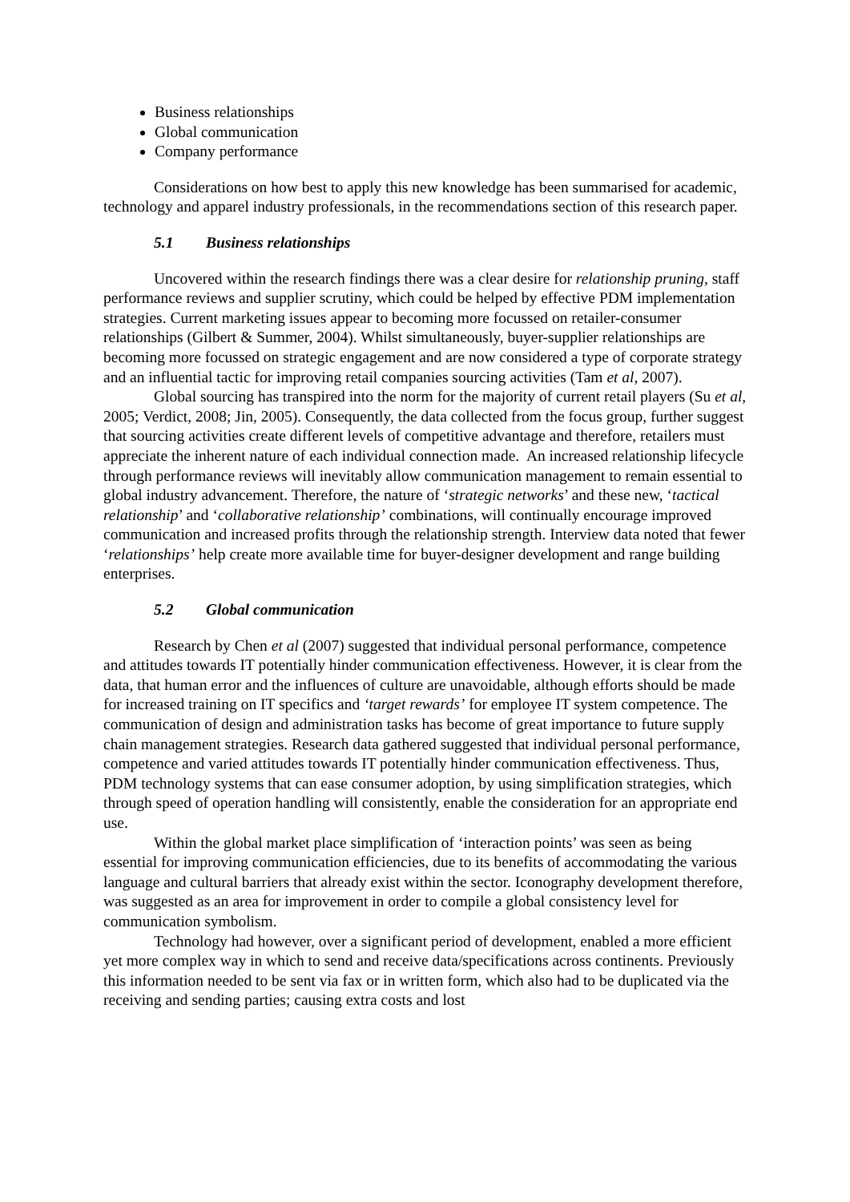Business relationships
Global communication
Company performance
Considerations on how best to apply this new knowledge has been summarised for academic, technology and apparel industry professionals, in the recommendations section of this research paper.
5.1 Business relationships
Uncovered within the research findings there was a clear desire for relationship pruning, staff performance reviews and supplier scrutiny, which could be helped by effective PDM implementation strategies. Current marketing issues appear to becoming more focussed on retailer-consumer relationships (Gilbert & Summer, 2004). Whilst simultaneously, buyer-supplier relationships are becoming more focussed on strategic engagement and are now considered a type of corporate strategy and an influential tactic for improving retail companies sourcing activities (Tam et al, 2007).
Global sourcing has transpired into the norm for the majority of current retail players (Su et al, 2005; Verdict, 2008; Jin, 2005). Consequently, the data collected from the focus group, further suggest that sourcing activities create different levels of competitive advantage and therefore, retailers must appreciate the inherent nature of each individual connection made. An increased relationship lifecycle through performance reviews will inevitably allow communication management to remain essential to global industry advancement. Therefore, the nature of ‘strategic networks’ and these new, ‘tactical relationship’ and ‘collaborative relationship’ combinations, will continually encourage improved communication and increased profits through the relationship strength. Interview data noted that fewer ‘relationships’ help create more available time for buyer-designer development and range building enterprises.
5.2 Global communication
Research by Chen et al (2007) suggested that individual personal performance, competence and attitudes towards IT potentially hinder communication effectiveness. However, it is clear from the data, that human error and the influences of culture are unavoidable, although efforts should be made for increased training on IT specifics and ‘target rewards’ for employee IT system competence. The communication of design and administration tasks has become of great importance to future supply chain management strategies. Research data gathered suggested that individual personal performance, competence and varied attitudes towards IT potentially hinder communication effectiveness. Thus, PDM technology systems that can ease consumer adoption, by using simplification strategies, which through speed of operation handling will consistently, enable the consideration for an appropriate end use.
Within the global market place simplification of ‘interaction points’ was seen as being essential for improving communication efficiencies, due to its benefits of accommodating the various language and cultural barriers that already exist within the sector. Iconography development therefore, was suggested as an area for improvement in order to compile a global consistency level for communication symbolism.
Technology had however, over a significant period of development, enabled a more efficient yet more complex way in which to send and receive data/specifications across continents. Previously this information needed to be sent via fax or in written form, which also had to be duplicated via the receiving and sending parties; causing extra costs and lost